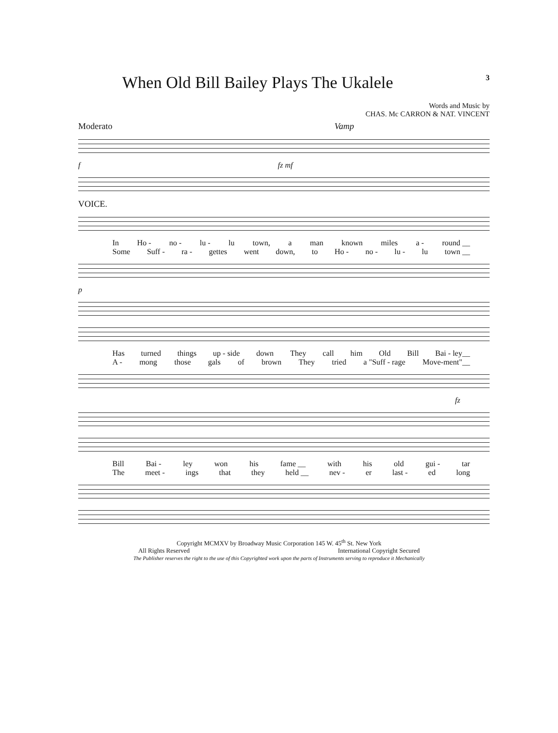When Old Bill Bailey Plays The Ukalele
3
Words and Music by
CHAS. Mc CARRON & NAT. VINCENT
Moderato Vamp
f fz mf
VOICE.
In Ho - no - lu - lu town, a man known miles a - round __
Some Suff - ra - gettes went down, to Ho - no - lu - lu town __
p
Has turned things up - side down They call him Old Bill Bai - ley__
A - mong those gals of brown They tried a "Suff - rage Move-ment"__
fz
Bill Bai - ley won his fame __ with his old gui - tar
The meet - ings that they held __ nev - er last - ed long
Copyright MCMXV by Broadway Music Corporation 145 W. 45<sup>th</sup> St. New York
All Rights Reserved International Copyright Secured
The Publisher reserves the right to the use of this Copyrighted work upon the parts of Instruments serving to reproduce it Mechanically